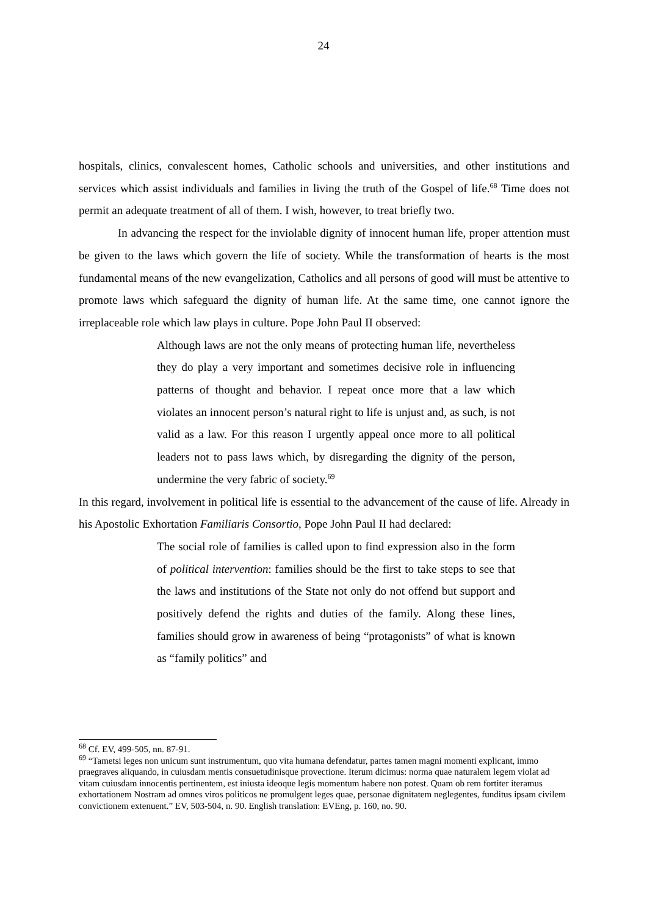24
hospitals, clinics, convalescent homes, Catholic schools and universities, and other institutions and services which assist individuals and families in living the truth of the Gospel of life.<sup>68</sup> Time does not permit an adequate treatment of all of them. I wish, however, to treat briefly two.
In advancing the respect for the inviolable dignity of innocent human life, proper attention must be given to the laws which govern the life of society. While the transformation of hearts is the most fundamental means of the new evangelization, Catholics and all persons of good will must be attentive to promote laws which safeguard the dignity of human life. At the same time, one cannot ignore the irreplaceable role which law plays in culture. Pope John Paul II observed:
Although laws are not the only means of protecting human life, nevertheless they do play a very important and sometimes decisive role in influencing patterns of thought and behavior. I repeat once more that a law which violates an innocent person’s natural right to life is unjust and, as such, is not valid as a law. For this reason I urgently appeal once more to all political leaders not to pass laws which, by disregarding the dignity of the person, undermine the very fabric of society.<sup>69</sup>
In this regard, involvement in political life is essential to the advancement of the cause of life. Already in his Apostolic Exhortation Familiaris Consortio, Pope John Paul II had declared:
The social role of families is called upon to find expression also in the form of political intervention: families should be the first to take steps to see that the laws and institutions of the State not only do not offend but support and positively defend the rights and duties of the family. Along these lines, families should grow in awareness of being “protagonists” of what is known as “family politics” and
<sup>68</sup> Cf. EV, 499-505, nn. 87-91.
<sup>69</sup> “Tametsi leges non unicum sunt instrumentum, quo vita humana defendatur, partes tamen magni momenti explicant, immo praegraves aliquando, in cuiusdam mentis consuetudinisque provectione. Iterum dicimus: norma quae naturalem legem violat ad vitam cuiusdam innocentis pertinentem, est iniusta ideoque legis momentum habere non potest. Quam ob rem fortiter iteramus exhortationem Nostram ad omnes viros politicos ne promulgent leges quae, personae dignitatem neglegentes, funditus ipsam civilem convictionem extenuent.” EV, 503-504, n. 90. English translation: EVEng, p. 160, no. 90.